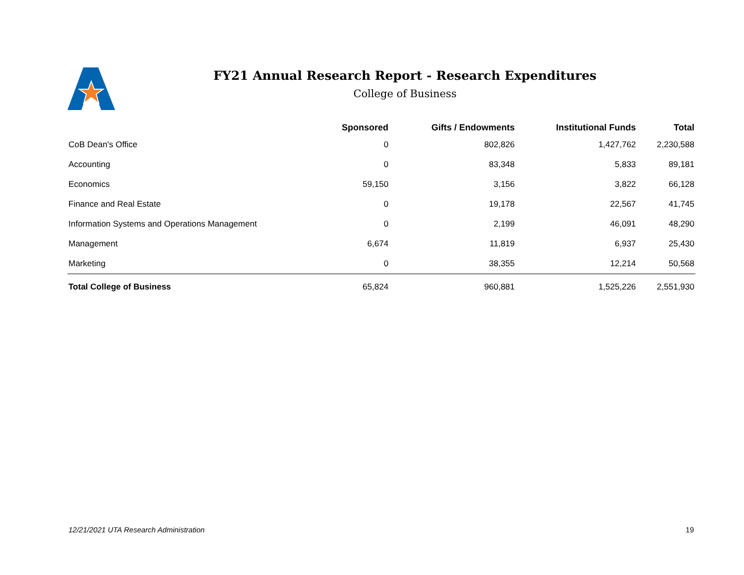FY21 Annual Research Report - Research Expenditures
College of Business
| | Sponsored | Gifts / Endowments | Institutional Funds | Total |
| --- | --- | --- | --- | --- |
| CoB Dean's Office | 0 | 802,826 | 1,427,762 | 2,230,588 |
| Accounting | 0 | 83,348 | 5,833 | 89,181 |
| Economics | 59,150 | 3,156 | 3,822 | 66,128 |
| Finance and Real Estate | 0 | 19,178 | 22,567 | 41,745 |
| Information Systems and Operations Management | 0 | 2,199 | 46,091 | 48,290 |
| Management | 6,674 | 11,819 | 6,937 | 25,430 |
| Marketing | 0 | 38,355 | 12,214 | 50,568 |
| Total College of Business | 65,824 | 960,881 | 1,525,226 | 2,551,930 |
12/21/2021 UTA Research Administration 19